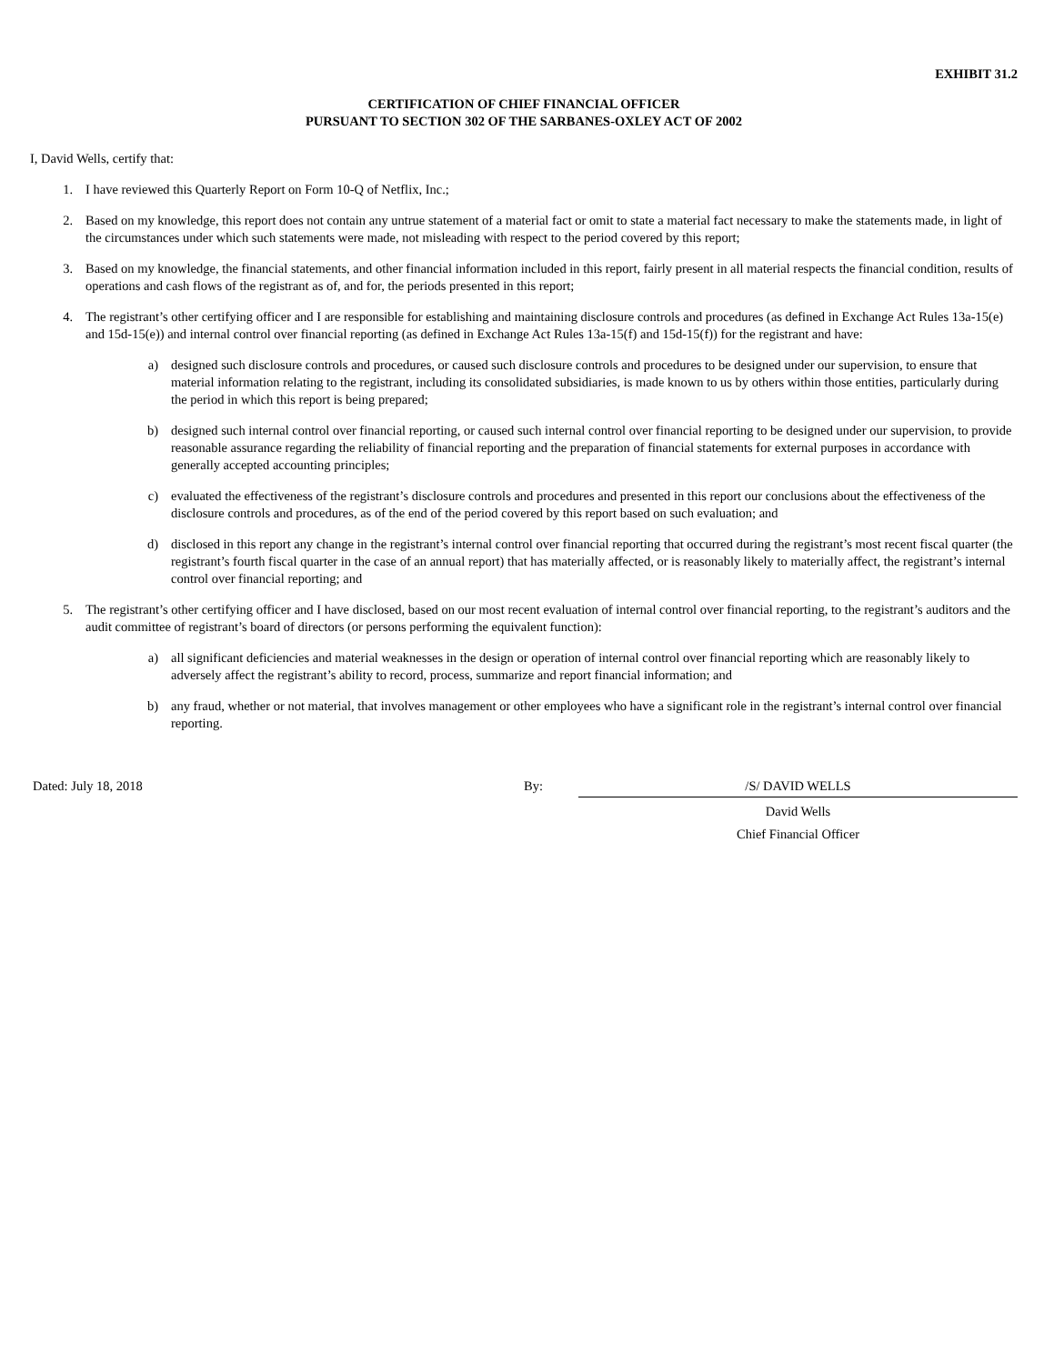EXHIBIT 31.2
CERTIFICATION OF CHIEF FINANCIAL OFFICER
PURSUANT TO SECTION 302 OF THE SARBANES-OXLEY ACT OF 2002
I, David Wells, certify that:
1. I have reviewed this Quarterly Report on Form 10-Q of Netflix, Inc.;
2. Based on my knowledge, this report does not contain any untrue statement of a material fact or omit to state a material fact necessary to make the statements made, in light of the circumstances under which such statements were made, not misleading with respect to the period covered by this report;
3. Based on my knowledge, the financial statements, and other financial information included in this report, fairly present in all material respects the financial condition, results of operations and cash flows of the registrant as of, and for, the periods presented in this report;
4. The registrant’s other certifying officer and I are responsible for establishing and maintaining disclosure controls and procedures (as defined in Exchange Act Rules 13a-15(e) and 15d-15(e)) and internal control over financial reporting (as defined in Exchange Act Rules 13a-15(f) and 15d-15(f)) for the registrant and have:
a) designed such disclosure controls and procedures, or caused such disclosure controls and procedures to be designed under our supervision, to ensure that material information relating to the registrant, including its consolidated subsidiaries, is made known to us by others within those entities, particularly during the period in which this report is being prepared;
b) designed such internal control over financial reporting, or caused such internal control over financial reporting to be designed under our supervision, to provide reasonable assurance regarding the reliability of financial reporting and the preparation of financial statements for external purposes in accordance with generally accepted accounting principles;
c) evaluated the effectiveness of the registrant’s disclosure controls and procedures and presented in this report our conclusions about the effectiveness of the disclosure controls and procedures, as of the end of the period covered by this report based on such evaluation; and
d) disclosed in this report any change in the registrant’s internal control over financial reporting that occurred during the registrant’s most recent fiscal quarter (the registrant’s fourth fiscal quarter in the case of an annual report) that has materially affected, or is reasonably likely to materially affect, the registrant’s internal control over financial reporting; and
5. The registrant’s other certifying officer and I have disclosed, based on our most recent evaluation of internal control over financial reporting, to the registrant’s auditors and the audit committee of registrant’s board of directors (or persons performing the equivalent function):
a) all significant deficiencies and material weaknesses in the design or operation of internal control over financial reporting which are reasonably likely to adversely affect the registrant’s ability to record, process, summarize and report financial information; and
b) any fraud, whether or not material, that involves management or other employees who have a significant role in the registrant’s internal control over financial reporting.
Dated: July 18, 2018 By: /S/ DAVID WELLS
David Wells
Chief Financial Officer